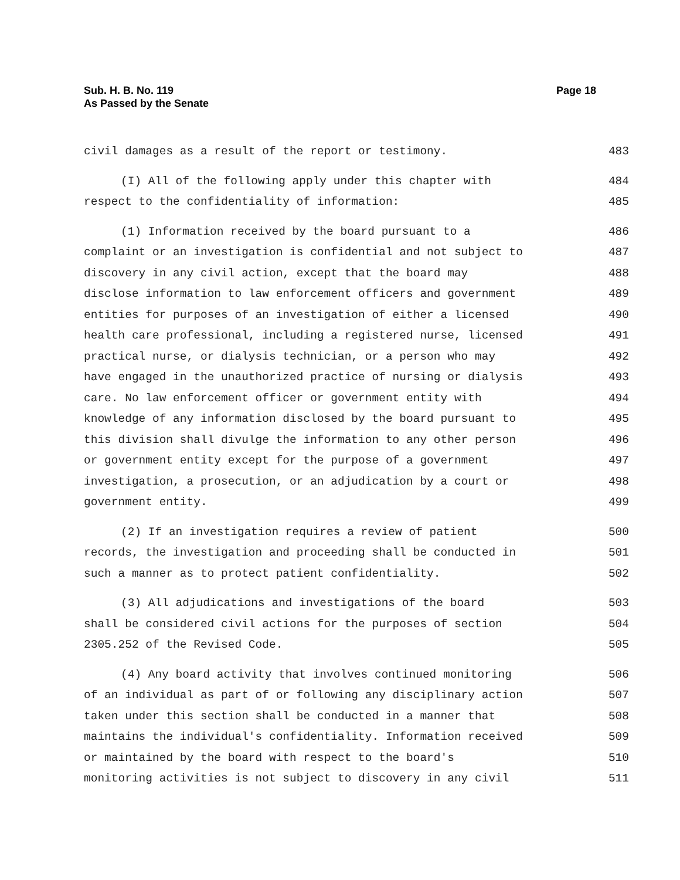Page 18 Sub. H. B. No. 119
As Passed by the Senate
civil damages as a result of the report or testimony. 483
(I) All of the following apply under this chapter with 484
respect to the confidentiality of information: 485
(1) Information received by the board pursuant to a 486
complaint or an investigation is confidential and not subject to 487
discovery in any civil action, except that the board may 488
disclose information to law enforcement officers and government 489
entities for purposes of an investigation of either a licensed 490
health care professional, including a registered nurse, licensed 491
practical nurse, or dialysis technician, or a person who may 492
have engaged in the unauthorized practice of nursing or dialysis 493
care. No law enforcement officer or government entity with 494
knowledge of any information disclosed by the board pursuant to 495
this division shall divulge the information to any other person 496
or government entity except for the purpose of a government 497
investigation, a prosecution, or an adjudication by a court or 498
government entity. 499
(2) If an investigation requires a review of patient 500
records, the investigation and proceeding shall be conducted in 501
such a manner as to protect patient confidentiality. 502
(3) All adjudications and investigations of the board 503
shall be considered civil actions for the purposes of section 504
2305.252 of the Revised Code. 505
(4) Any board activity that involves continued monitoring 506
of an individual as part of or following any disciplinary action 507
taken under this section shall be conducted in a manner that 508
maintains the individual's confidentiality. Information received 509
or maintained by the board with respect to the board's 510
monitoring activities is not subject to discovery in any civil 511